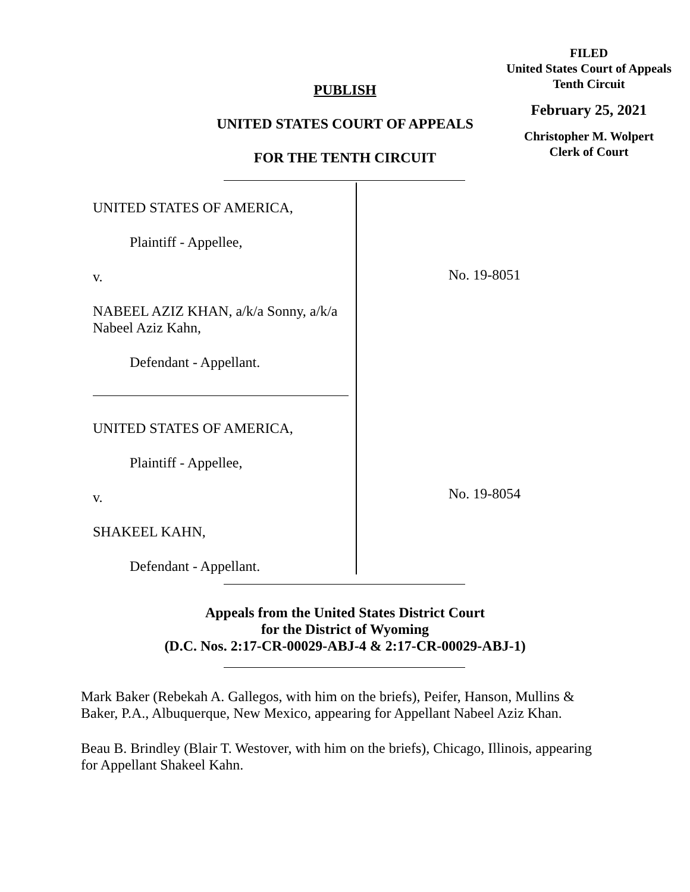FILED
United States Court of Appeals
Tenth Circuit
February 25, 2021
Christopher M. Wolpert
Clerk of Court
PUBLISH
UNITED STATES COURT OF APPEALS
FOR THE TENTH CIRCUIT
UNITED STATES OF AMERICA,
Plaintiff - Appellee,
v.
NABEEL AZIZ KHAN, a/k/a Sonny, a/k/a Nabeel Aziz Kahn,
Defendant - Appellant.
UNITED STATES OF AMERICA,
Plaintiff - Appellee,
v.
SHAKEEL KAHN,
Defendant - Appellant.
No. 19-8051
No. 19-8054
Appeals from the United States District Court
for the District of Wyoming
(D.C. Nos. 2:17-CR-00029-ABJ-4 & 2:17-CR-00029-ABJ-1)
Mark Baker (Rebekah A. Gallegos, with him on the briefs), Peifer, Hanson, Mullins & Baker, P.A., Albuquerque, New Mexico, appearing for Appellant Nabeel Aziz Khan.
Beau B. Brindley (Blair T. Westover, with him on the briefs), Chicago, Illinois, appearing for Appellant Shakeel Kahn.